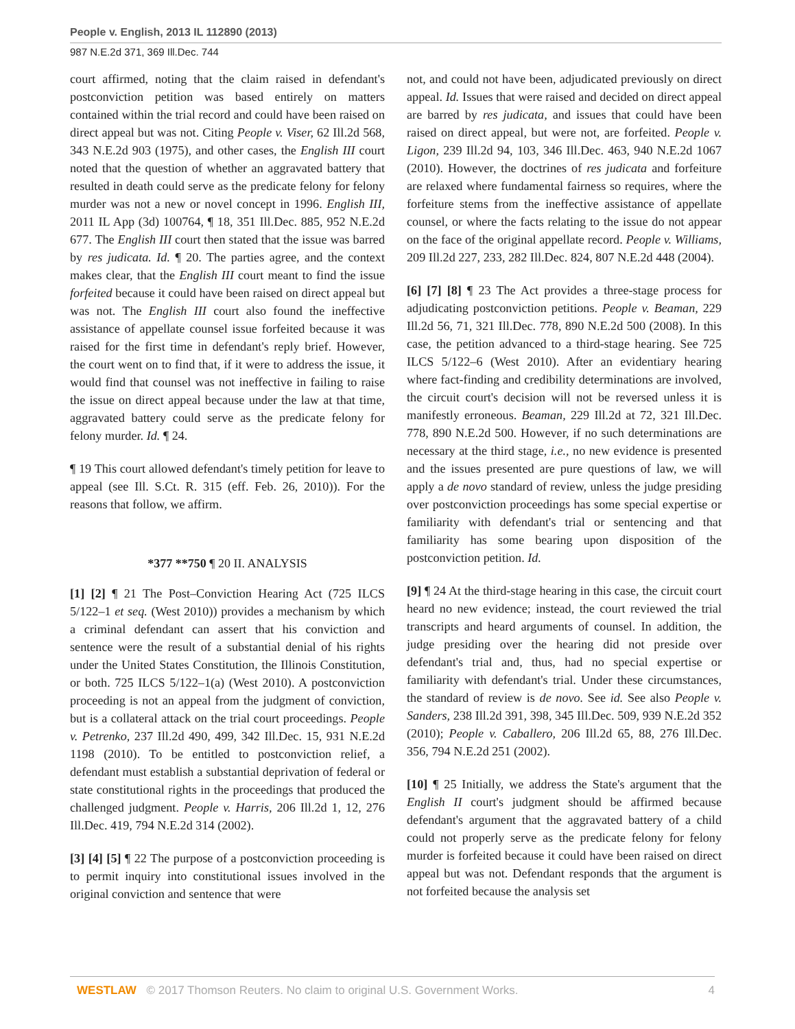People v. English, 2013 IL 112890 (2013)
987 N.E.2d 371, 369 Ill.Dec. 744
court affirmed, noting that the claim raised in defendant's postconviction petition was based entirely on matters contained within the trial record and could have been raised on direct appeal but was not. Citing People v. Viser, 62 Ill.2d 568, 343 N.E.2d 903 (1975), and other cases, the English III court noted that the question of whether an aggravated battery that resulted in death could serve as the predicate felony for felony murder was not a new or novel concept in 1996. English III, 2011 IL App (3d) 100764, ¶ 18, 351 Ill.Dec. 885, 952 N.E.2d 677. The English III court then stated that the issue was barred by res judicata. Id. ¶ 20. The parties agree, and the context makes clear, that the English III court meant to find the issue forfeited because it could have been raised on direct appeal but was not. The English III court also found the ineffective assistance of appellate counsel issue forfeited because it was raised for the first time in defendant's reply brief. However, the court went on to find that, if it were to address the issue, it would find that counsel was not ineffective in failing to raise the issue on direct appeal because under the law at that time, aggravated battery could serve as the predicate felony for felony murder. Id. ¶ 24.
¶ 19 This court allowed defendant's timely petition for leave to appeal (see Ill. S.Ct. R. 315 (eff. Feb. 26, 2010)). For the reasons that follow, we affirm.
*377 **750 ¶ 20 II. ANALYSIS
[1] [2] ¶ 21 The Post–Conviction Hearing Act (725 ILCS 5/122–1 et seq. (West 2010)) provides a mechanism by which a criminal defendant can assert that his conviction and sentence were the result of a substantial denial of his rights under the United States Constitution, the Illinois Constitution, or both. 725 ILCS 5/122–1(a) (West 2010). A postconviction proceeding is not an appeal from the judgment of conviction, but is a collateral attack on the trial court proceedings. People v. Petrenko, 237 Ill.2d 490, 499, 342 Ill.Dec. 15, 931 N.E.2d 1198 (2010). To be entitled to postconviction relief, a defendant must establish a substantial deprivation of federal or state constitutional rights in the proceedings that produced the challenged judgment. People v. Harris, 206 Ill.2d 1, 12, 276 Ill.Dec. 419, 794 N.E.2d 314 (2002).
[3] [4] [5] ¶ 22 The purpose of a postconviction proceeding is to permit inquiry into constitutional issues involved in the original conviction and sentence that were
not, and could not have been, adjudicated previously on direct appeal. Id. Issues that were raised and decided on direct appeal are barred by res judicata, and issues that could have been raised on direct appeal, but were not, are forfeited. People v. Ligon, 239 Ill.2d 94, 103, 346 Ill.Dec. 463, 940 N.E.2d 1067 (2010). However, the doctrines of res judicata and forfeiture are relaxed where fundamental fairness so requires, where the forfeiture stems from the ineffective assistance of appellate counsel, or where the facts relating to the issue do not appear on the face of the original appellate record. People v. Williams, 209 Ill.2d 227, 233, 282 Ill.Dec. 824, 807 N.E.2d 448 (2004).
[6] [7] [8] ¶ 23 The Act provides a three-stage process for adjudicating postconviction petitions. People v. Beaman, 229 Ill.2d 56, 71, 321 Ill.Dec. 778, 890 N.E.2d 500 (2008). In this case, the petition advanced to a third-stage hearing. See 725 ILCS 5/122–6 (West 2010). After an evidentiary hearing where fact-finding and credibility determinations are involved, the circuit court's decision will not be reversed unless it is manifestly erroneous. Beaman, 229 Ill.2d at 72, 321 Ill.Dec. 778, 890 N.E.2d 500. However, if no such determinations are necessary at the third stage, i.e., no new evidence is presented and the issues presented are pure questions of law, we will apply a de novo standard of review, unless the judge presiding over postconviction proceedings has some special expertise or familiarity with defendant's trial or sentencing and that familiarity has some bearing upon disposition of the postconviction petition. Id.
[9] ¶ 24 At the third-stage hearing in this case, the circuit court heard no new evidence; instead, the court reviewed the trial transcripts and heard arguments of counsel. In addition, the judge presiding over the hearing did not preside over defendant's trial and, thus, had no special expertise or familiarity with defendant's trial. Under these circumstances, the standard of review is de novo. See id. See also People v. Sanders, 238 Ill.2d 391, 398, 345 Ill.Dec. 509, 939 N.E.2d 352 (2010); People v. Caballero, 206 Ill.2d 65, 88, 276 Ill.Dec. 356, 794 N.E.2d 251 (2002).
[10] ¶ 25 Initially, we address the State's argument that the English II court's judgment should be affirmed because defendant's argument that the aggravated battery of a child could not properly serve as the predicate felony for felony murder is forfeited because it could have been raised on direct appeal but was not. Defendant responds that the argument is not forfeited because the analysis set
WESTLAW © 2017 Thomson Reuters. No claim to original U.S. Government Works. 4